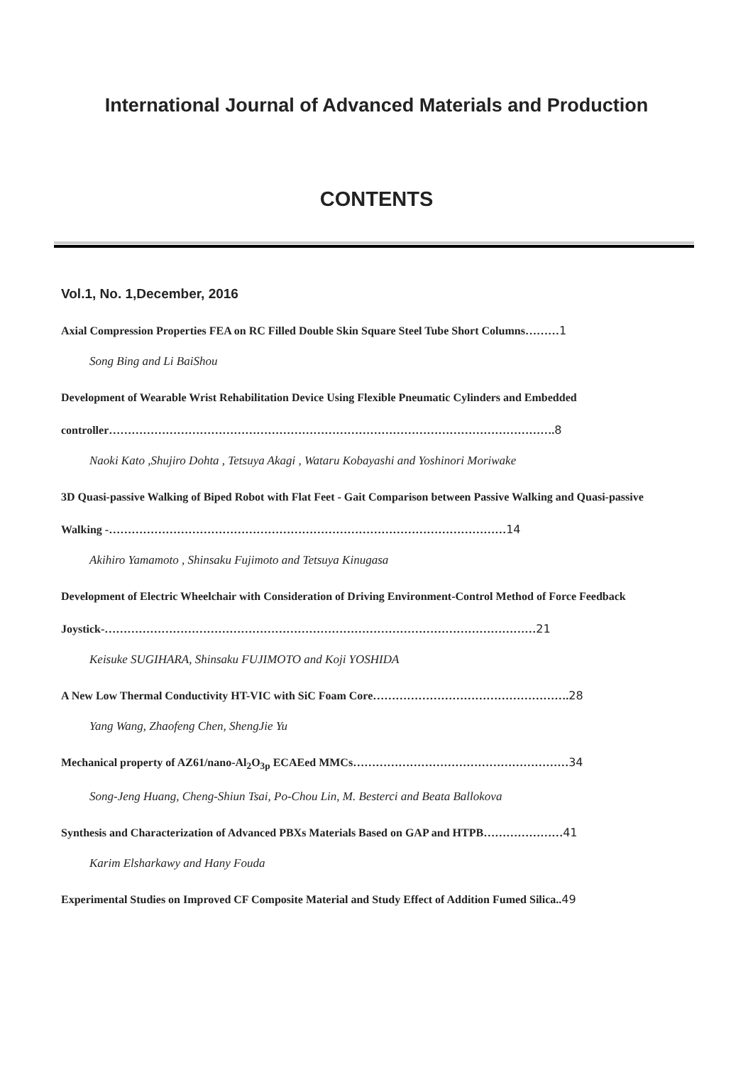International Journal of Advanced Materials and Production
CONTENTS
Vol.1, No. 1,December, 2016
Axial Compression Properties FEA on RC Filled Double Skin Square Steel Tube Short Columns………1
Song Bing and Li BaiShou
Development of Wearable Wrist Rehabilitation Device Using Flexible Pneumatic Cylinders and Embedded controller……………………………………………………………………………………………………….8
Naoki Kato ,Shujiro Dohta , Tetsuya Akagi , Wataru Kobayashi and Yoshinori Moriwake
3D Quasi-passive Walking of Biped Robot with Flat Feet - Gait Comparison between Passive Walking and Quasi-passive Walking -……………………………………………………………………………………………14
Akihiro Yamamoto , Shinsaku Fujimoto and Tetsuya Kinugasa
Development of Electric Wheelchair with Consideration of Driving Environment-Control Method of Force Feedback Joystick-……………………………………………………………………………………………………21
Keisuke SUGIHARA, Shinsaku FUJIMOTO and Koji YOSHIDA
A New Low Thermal Conductivity HT-VIC with SiC Foam Core…………………………………………….28
Yang Wang, Zhaofeng Chen, ShengJie Yu
Mechanical property of AZ61/nano-Al<sub>2</sub>O<sub>3p</sub> ECAEed MMCs…………………………………………………34
Song-Jeng Huang, Cheng-Shiun Tsai, Po-Chou Lin, M. Besterci and Beata Ballokova
Synthesis and Characterization of Advanced PBXs Materials Based on GAP and HTPB…………………41
Karim Elsharkawy and Hany Fouda
Experimental Studies on Improved CF Composite Material and Study Effect of Addition Fumed Silica..49